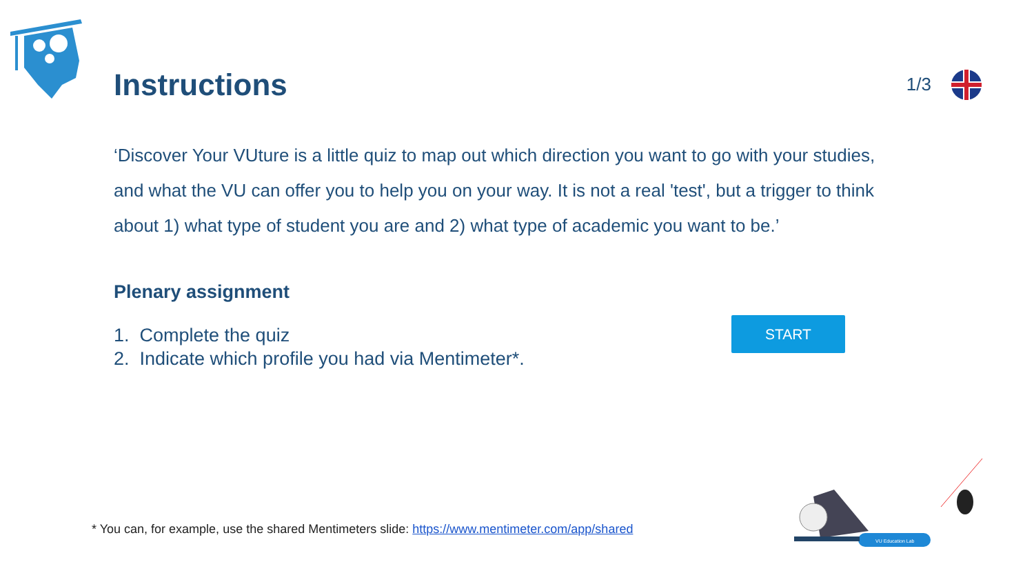Instructions
1/3
‘Discover Your VUture is a little quiz to map out which direction you want to go with your studies, and what the VU can offer you to help you on your way. It is not a real 'test', but a trigger to think about 1) what type of student you are and 2) what type of academic you want to be.’
Plenary assignment
1. Complete the quiz
2. Indicate which profile you had via Mentimeter*.
START
* You can, for example, use the shared Mentimeters slide: https://www.mentimeter.com/app/shared
VU Education Lab